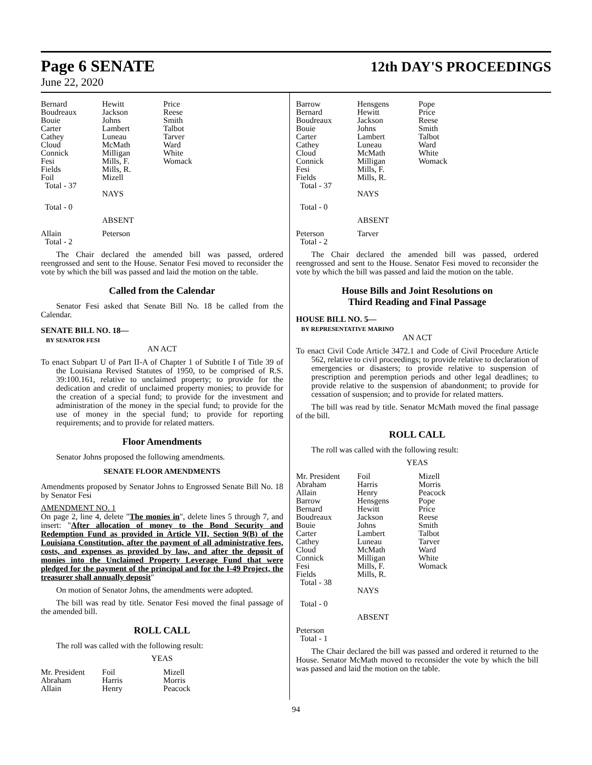Page 6 SENATE 12th DAY'S PROCEEDINGS
June 22, 2020
| Bernard | Hewitt | Price |
| Boudreaux | Jackson | Reese |
| Bouie | Johns | Smith |
| Carter | Lambert | Talbot |
| Cathey | Luneau | Tarver |
| Cloud | McMath | Ward |
| Connick | Milligan | White |
| Fesi | Mills, F. | Womack |
| Fields | Mills, R. | |
| Foil | Mizell | |
| Total - 37 | | |
| | NAYS | |
| Total - 0 | | |
| | ABSENT | |
| Allain | Peterson | |
| Total - 2 | | |
The Chair declared the amended bill was passed, ordered reengrossed and sent to the House. Senator Fesi moved to reconsider the vote by which the bill was passed and laid the motion on the table.
Called from the Calendar
Senator Fesi asked that Senate Bill No. 18 be called from the Calendar.
SENATE BILL NO. 18—
BY SENATOR FESI
AN ACT
To enact Subpart U of Part II-A of Chapter 1 of Subtitle I of Title 39 of the Louisiana Revised Statutes of 1950, to be comprised of R.S. 39:100.161, relative to unclaimed property; to provide for the dedication and credit of unclaimed property monies; to provide for the creation of a special fund; to provide for the investment and administration of the money in the special fund; to provide for the use of money in the special fund; to provide for reporting requirements; and to provide for related matters.
Floor Amendments
Senator Johns proposed the following amendments.
SENATE FLOOR AMENDMENTS
Amendments proposed by Senator Johns to Engrossed Senate Bill No. 18 by Senator Fesi
AMENDMENT NO. 1
On page 2, line 4, delete "The monies in", delete lines 5 through 7, and insert: "After allocation of money to the Bond Security and Redemption Fund as provided in Article VII, Section 9(B) of the Louisiana Constitution, after the payment of all administrative fees, costs, and expenses as provided by law, and after the deposit of monies into the Unclaimed Property Leverage Fund that were pledged for the payment of the principal and for the I-49 Project, the treasurer shall annually deposit"
On motion of Senator Johns, the amendments were adopted.
The bill was read by title. Senator Fesi moved the final passage of the amended bill.
ROLL CALL
The roll was called with the following result:
YEAS
| Mr. President | Foil | Mizell |
| Abraham | Harris | Morris |
| Allain | Henry | Peacock |
| Barrow | Hensgens | Pope |
| Bernard | Hewitt | Price |
| Boudreaux | Jackson | Reese |
| Bouie | Johns | Smith |
| Carter | Lambert | Talbot |
| Cathey | Luneau | Ward |
| Cloud | McMath | White |
| Connick | Milligan | Womack |
| Fesi | Mills, F. | |
| Fields | Mills, R. | |
| Total - 37 | | |
| | NAYS | |
| Total - 0 | | |
| | ABSENT | |
| Peterson | Tarver | |
| Total - 2 | | |
The Chair declared the amended bill was passed, ordered reengrossed and sent to the House. Senator Fesi moved to reconsider the vote by which the bill was passed and laid the motion on the table.
House Bills and Joint Resolutions on
Third Reading and Final Passage
HOUSE BILL NO. 5—
BY REPRESENTATIVE MARINO
AN ACT
To enact Civil Code Article 3472.1 and Code of Civil Procedure Article 562, relative to civil proceedings; to provide relative to declaration of emergencies or disasters; to provide relative to suspension of prescription and peremption periods and other legal deadlines; to provide relative to the suspension of abandonment; to provide for cessation of suspension; and to provide for related matters.
The bill was read by title. Senator McMath moved the final passage of the bill.
ROLL CALL
The roll was called with the following result:
YEAS
| Mr. President | Foil | Mizell |
| Abraham | Harris | Morris |
| Allain | Henry | Peacock |
| Barrow | Hensgens | Pope |
| Bernard | Hewitt | Price |
| Boudreaux | Jackson | Reese |
| Bouie | Johns | Smith |
| Carter | Lambert | Talbot |
| Cathey | Luneau | Tarver |
| Cloud | McMath | Ward |
| Connick | Milligan | White |
| Fesi | Mills, F. | Womack |
| Fields | Mills, R. | |
| Total - 38 | | |
| | NAYS | |
| Total - 0 | | |
| | ABSENT | |
| Peterson | | |
| Total - 1 | | |
The Chair declared the bill was passed and ordered it returned to the House. Senator McMath moved to reconsider the vote by which the bill was passed and laid the motion on the table.
94